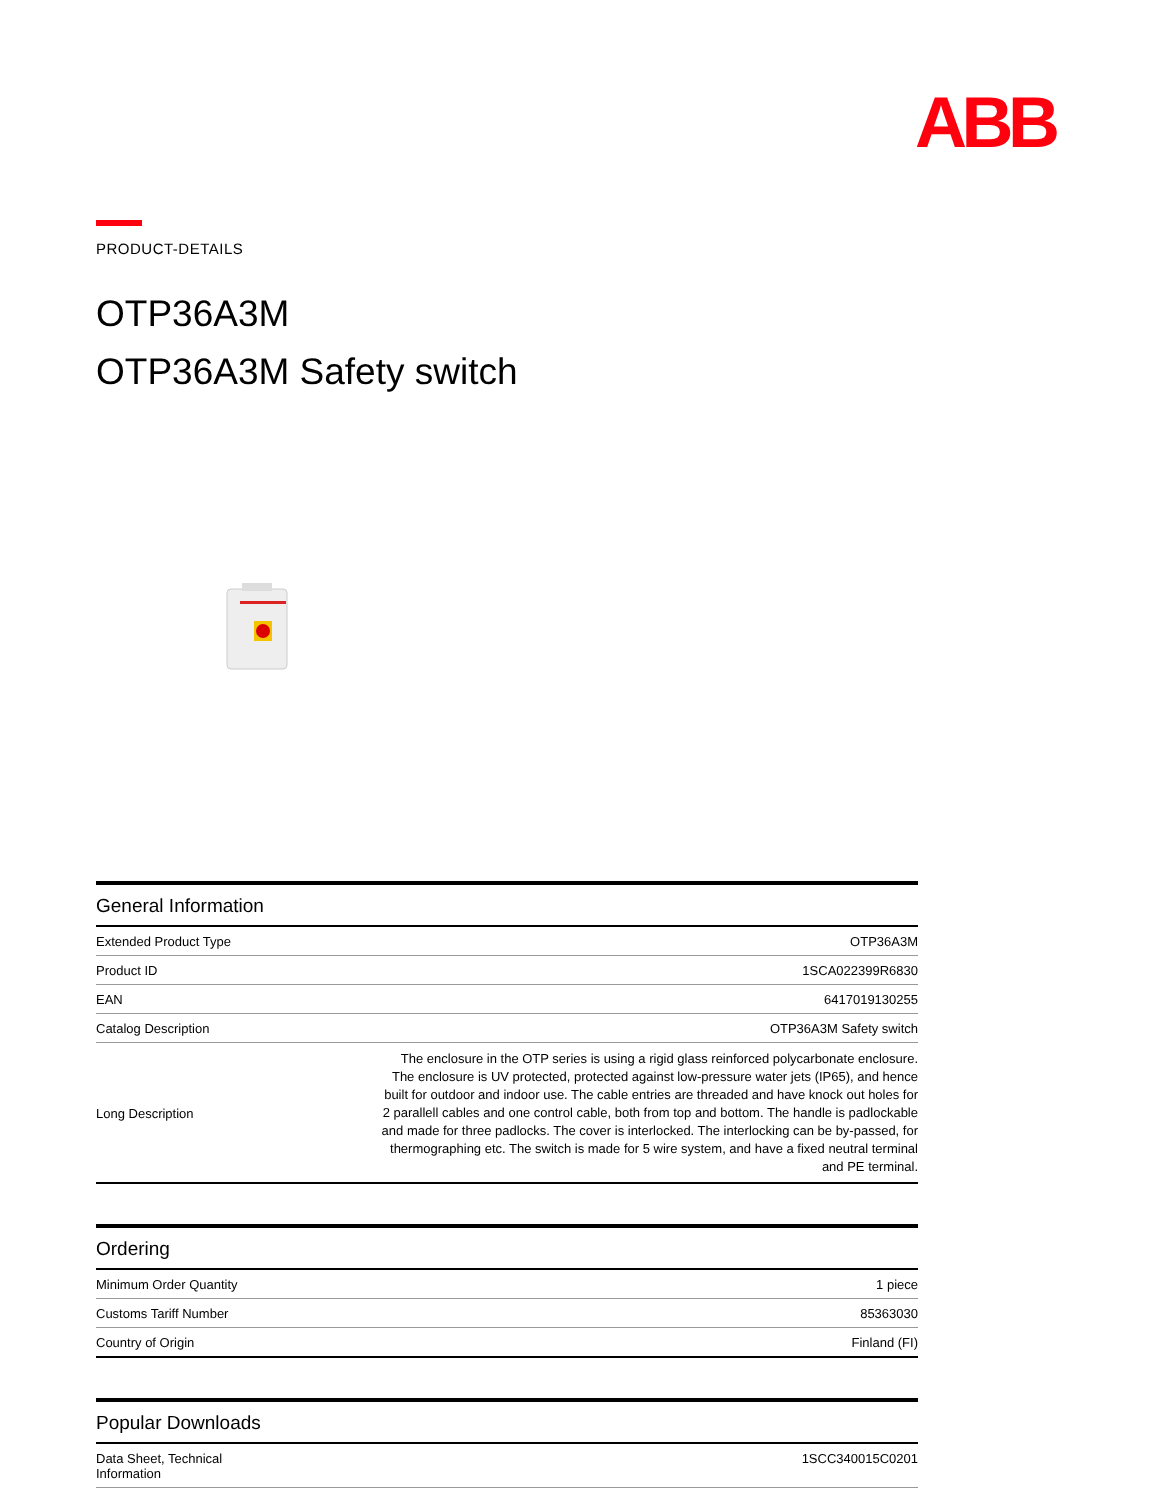ABB
PRODUCT-DETAILS
OTP36A3M
OTP36A3M Safety switch
General Information
| Extended Product Type | OTP36A3M |
| Product ID | 1SCA022399R6830 |
| EAN | 6417019130255 |
| Catalog Description | OTP36A3M Safety switch |
| Long Description | The enclosure in the OTP series is using a rigid glass reinforced polycarbonate enclosure. The enclosure is UV protected, protected against low-pressure water jets (IP65), and hence built for outdoor and indoor use. The cable entries are threaded and have knock out holes for 2 parallell cables and one control cable, both from top and bottom. The handle is padlockable and made for three padlocks. The cover is interlocked. The interlocking can be by-passed, for thermographing etc. The switch is made for 5 wire system, and have a fixed neutral terminal and PE terminal. |
Ordering
| Minimum Order Quantity | 1 piece |
| Customs Tariff Number | 85363030 |
| Country of Origin | Finland (FI) |
Popular Downloads
| Data Sheet, Technical Information | 1SCC340015C0201 |